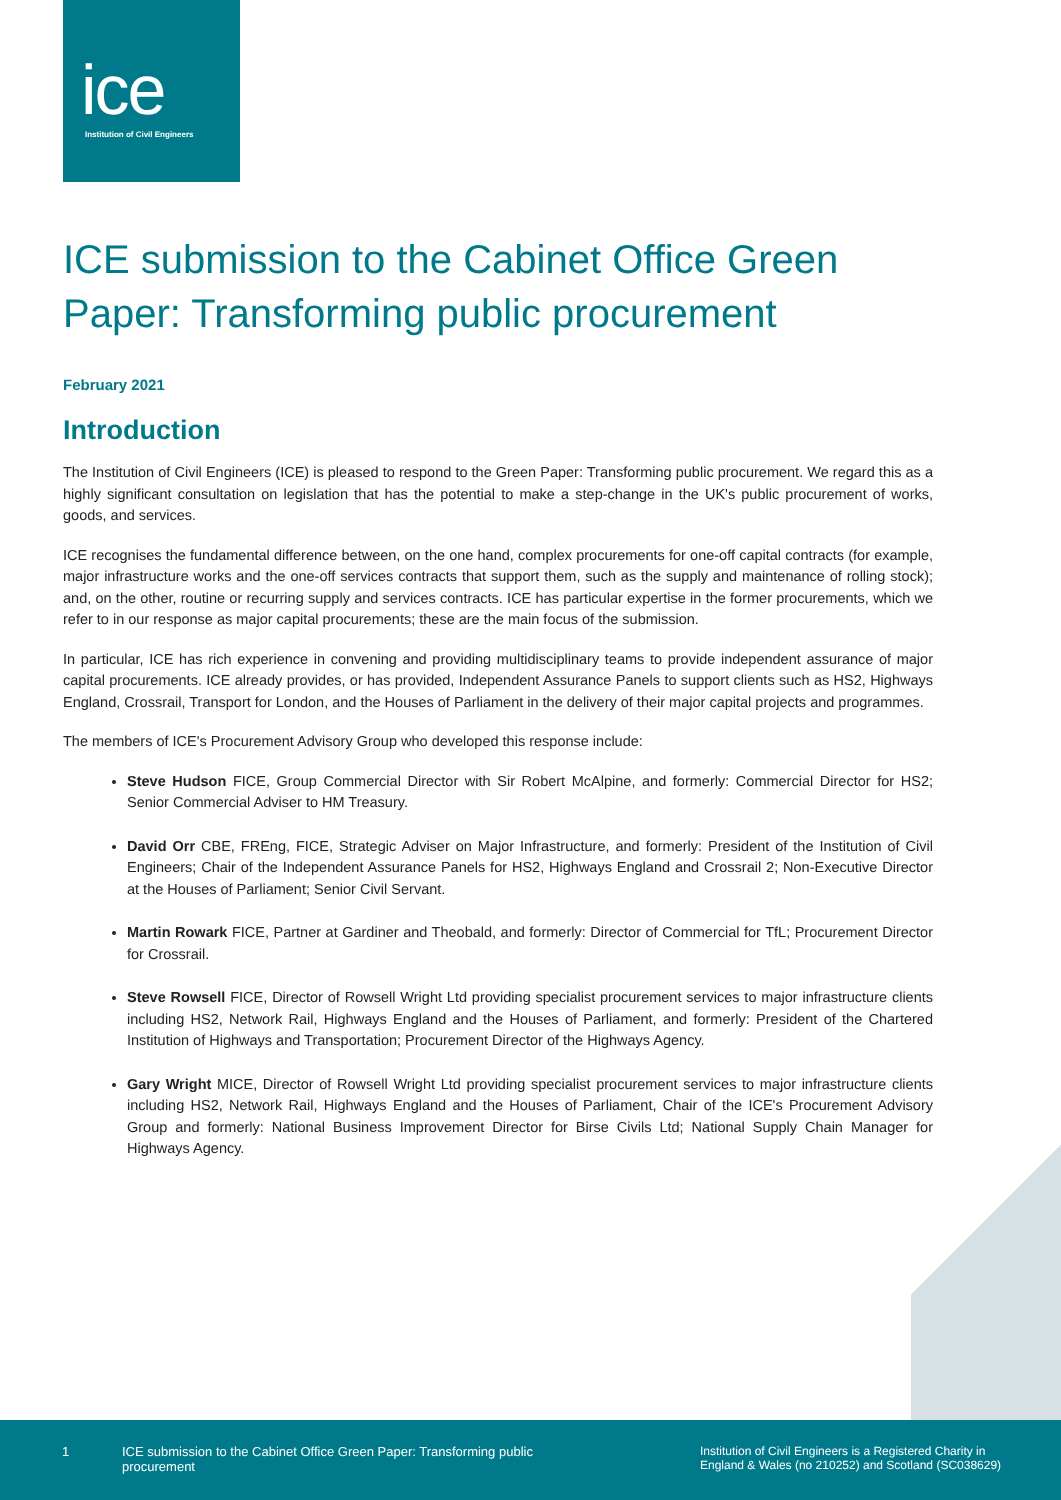ice
Institution of Civil Engineers
ICE submission to the Cabinet Office Green Paper: Transforming public procurement
February 2021
Introduction
The Institution of Civil Engineers (ICE) is pleased to respond to the Green Paper: Transforming public procurement. We regard this as a highly significant consultation on legislation that has the potential to make a step-change in the UK's public procurement of works, goods, and services.
ICE recognises the fundamental difference between, on the one hand, complex procurements for one-off capital contracts (for example, major infrastructure works and the one-off services contracts that support them, such as the supply and maintenance of rolling stock); and, on the other, routine or recurring supply and services contracts. ICE has particular expertise in the former procurements, which we refer to in our response as major capital procurements; these are the main focus of the submission.
In particular, ICE has rich experience in convening and providing multidisciplinary teams to provide independent assurance of major capital procurements. ICE already provides, or has provided, Independent Assurance Panels to support clients such as HS2, Highways England, Crossrail, Transport for London, and the Houses of Parliament in the delivery of their major capital projects and programmes.
The members of ICE's Procurement Advisory Group who developed this response include:
Steve Hudson FICE, Group Commercial Director with Sir Robert McAlpine, and formerly: Commercial Director for HS2; Senior Commercial Adviser to HM Treasury.
David Orr CBE, FREng, FICE, Strategic Adviser on Major Infrastructure, and formerly: President of the Institution of Civil Engineers; Chair of the Independent Assurance Panels for HS2, Highways England and Crossrail 2; Non-Executive Director at the Houses of Parliament; Senior Civil Servant.
Martin Rowark FICE, Partner at Gardiner and Theobald, and formerly: Director of Commercial for TfL; Procurement Director for Crossrail.
Steve Rowsell FICE, Director of Rowsell Wright Ltd providing specialist procurement services to major infrastructure clients including HS2, Network Rail, Highways England and the Houses of Parliament, and formerly: President of the Chartered Institution of Highways and Transportation; Procurement Director of the Highways Agency.
Gary Wright MICE, Director of Rowsell Wright Ltd providing specialist procurement services to major infrastructure clients including HS2, Network Rail, Highways England and the Houses of Parliament, Chair of the ICE's Procurement Advisory Group and formerly: National Business Improvement Director for Birse Civils Ltd; National Supply Chain Manager for Highways Agency.
1 ICE submission to the Cabinet Office Green Paper: Transforming public procurement
Institution of Civil Engineers is a Registered Charity in England & Wales (no 210252) and Scotland (SC038629)